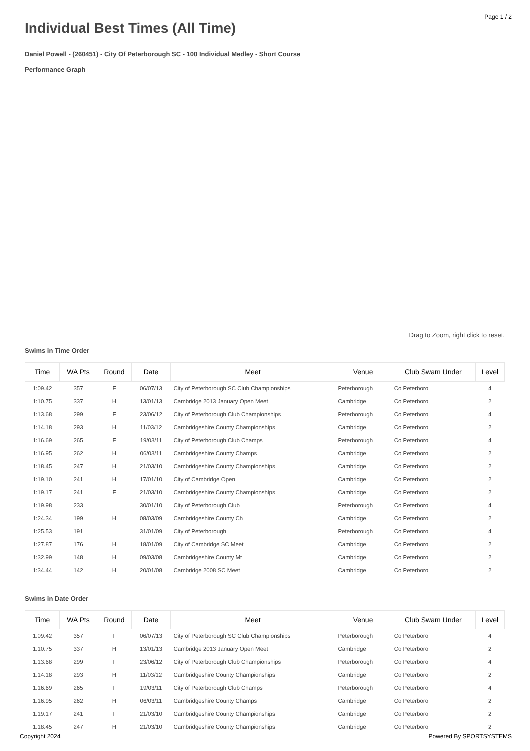Page 1 / 2
Individual Best Times (All Time)
Daniel Powell - (260451) - City Of Peterborough SC - 100 Individual Medley - Short Course
Performance Graph
Drag to Zoom, right click to reset.
Swims in Time Order
| Time | WA Pts | Round | Date | Meet | Venue | Club Swam Under | Level |
| --- | --- | --- | --- | --- | --- | --- | --- |
| 1:09.42 | 357 | F | 06/07/13 | City of Peterborough SC Club Championships | Peterborough | Co Peterboro | 4 |
| 1:10.75 | 337 | H | 13/01/13 | Cambridge 2013 January Open Meet | Cambridge | Co Peterboro | 2 |
| 1:13.68 | 299 | F | 23/06/12 | City of Peterborough Club Championships | Peterborough | Co Peterboro | 4 |
| 1:14.18 | 293 | H | 11/03/12 | Cambridgeshire County Championships | Cambridge | Co Peterboro | 2 |
| 1:16.69 | 265 | F | 19/03/11 | City of Peterborough Club Champs | Peterborough | Co Peterboro | 4 |
| 1:16.95 | 262 | H | 06/03/11 | Cambridgeshire County Champs | Cambridge | Co Peterboro | 2 |
| 1:18.45 | 247 | H | 21/03/10 | Cambridgeshire County Championships | Cambridge | Co Peterboro | 2 |
| 1:19.10 | 241 | H | 17/01/10 | City of Cambridge Open | Cambridge | Co Peterboro | 2 |
| 1:19.17 | 241 | F | 21/03/10 | Cambridgeshire County Championships | Cambridge | Co Peterboro | 2 |
| 1:19.98 | 233 | | 30/01/10 | City of Peterborough Club | Peterborough | Co Peterboro | 4 |
| 1:24.34 | 199 | H | 08/03/09 | Cambridgeshire County Ch | Cambridge | Co Peterboro | 2 |
| 1:25.53 | 191 | | 31/01/09 | City of Peterborough | Peterborough | Co Peterboro | 4 |
| 1:27.87 | 176 | H | 18/01/09 | City of Cambridge SC Meet | Cambridge | Co Peterboro | 2 |
| 1:32.99 | 148 | H | 09/03/08 | Cambridgeshire County Mt | Cambridge | Co Peterboro | 2 |
| 1:34.44 | 142 | H | 20/01/08 | Cambridge 2008 SC Meet | Cambridge | Co Peterboro | 2 |
Swims in Date Order
| Time | WA Pts | Round | Date | Meet | Venue | Club Swam Under | Level |
| --- | --- | --- | --- | --- | --- | --- | --- |
| 1:09.42 | 357 | F | 06/07/13 | City of Peterborough SC Club Championships | Peterborough | Co Peterboro | 4 |
| 1:10.75 | 337 | H | 13/01/13 | Cambridge 2013 January Open Meet | Cambridge | Co Peterboro | 2 |
| 1:13.68 | 299 | F | 23/06/12 | City of Peterborough Club Championships | Peterborough | Co Peterboro | 4 |
| 1:14.18 | 293 | H | 11/03/12 | Cambridgeshire County Championships | Cambridge | Co Peterboro | 2 |
| 1:16.69 | 265 | F | 19/03/11 | City of Peterborough Club Champs | Peterborough | Co Peterboro | 4 |
| 1:16.95 | 262 | H | 06/03/11 | Cambridgeshire County Champs | Cambridge | Co Peterboro | 2 |
| 1:19.17 | 241 | F | 21/03/10 | Cambridgeshire County Championships | Cambridge | Co Peterboro | 2 |
| 1:18.45 | 247 | H | 21/03/10 | Cambridgeshire County Championships | Cambridge | Co Peterboro | 2 |
Copyright 2024 Powered By SPORTSYSTEMS